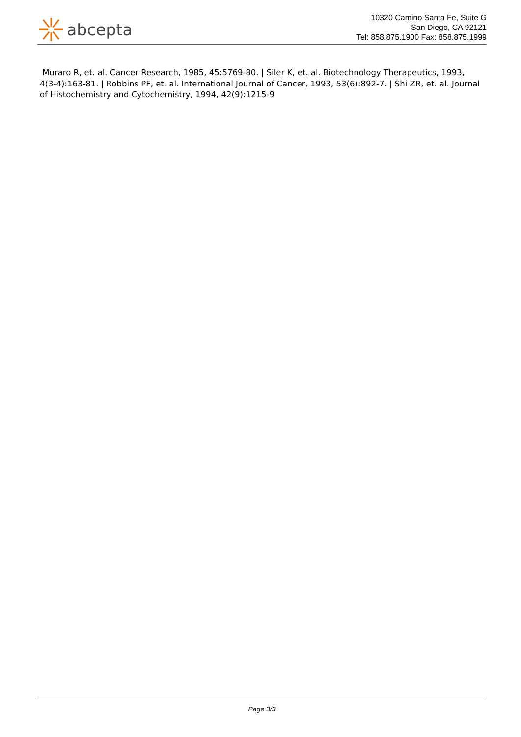abcepta
10320 Camino Santa Fe, Suite G
San Diego, CA 92121
Tel: 858.875.1900 Fax: 858.875.1999
Muraro R, et. al. Cancer Research, 1985, 45:5769-80. | Siler K, et. al. Biotechnology Therapeutics, 1993, 4(3-4):163-81. | Robbins PF, et. al. International Journal of Cancer, 1993, 53(6):892-7. | Shi ZR, et. al. Journal of Histochemistry and Cytochemistry, 1994, 42(9):1215-9
Page 3/3